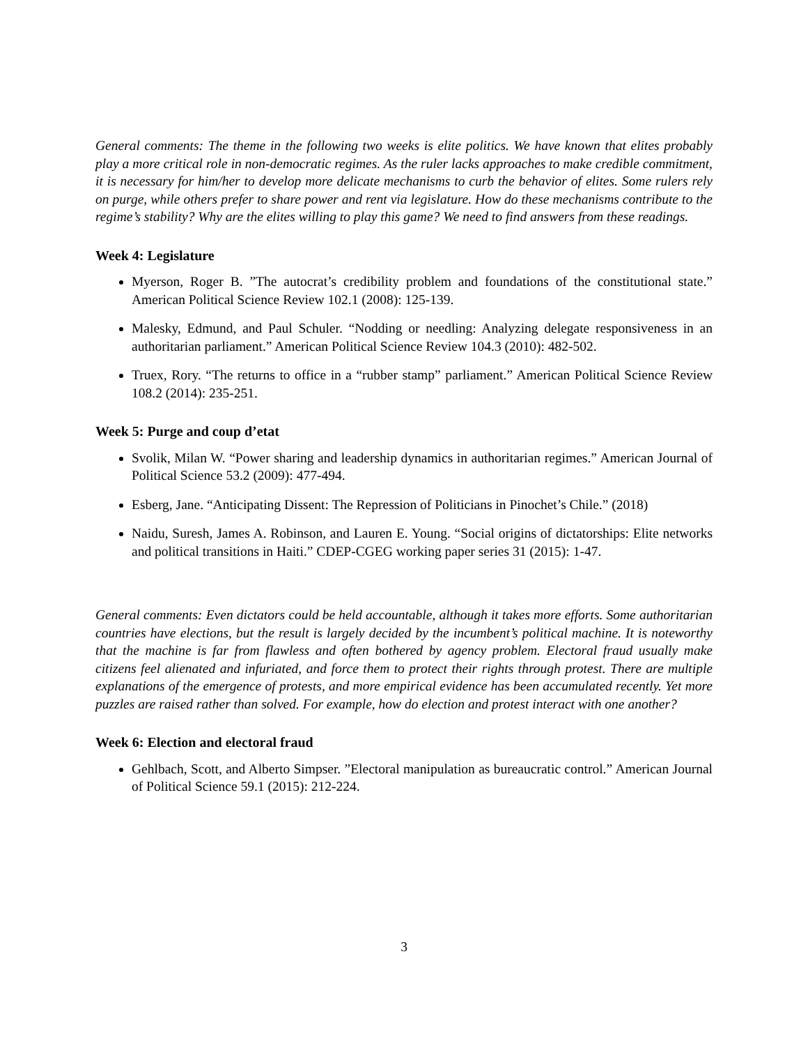General comments: The theme in the following two weeks is elite politics. We have known that elites probably play a more critical role in non-democratic regimes. As the ruler lacks approaches to make credible commitment, it is necessary for him/her to develop more delicate mechanisms to curb the behavior of elites. Some rulers rely on purge, while others prefer to share power and rent via legislature. How do these mechanisms contribute to the regime’s stability? Why are the elites willing to play this game? We need to find answers from these readings.
Week 4: Legislature
Myerson, Roger B. ”The autocrat’s credibility problem and foundations of the constitutional state.” American Political Science Review 102.1 (2008): 125-139.
Malesky, Edmund, and Paul Schuler. “Nodding or needling: Analyzing delegate responsiveness in an authoritarian parliament.” American Political Science Review 104.3 (2010): 482-502.
Truex, Rory. “The returns to office in a “rubber stamp” parliament.” American Political Science Review 108.2 (2014): 235-251.
Week 5: Purge and coup d’etat
Svolik, Milan W. “Power sharing and leadership dynamics in authoritarian regimes.” American Journal of Political Science 53.2 (2009): 477-494.
Esberg, Jane. “Anticipating Dissent: The Repression of Politicians in Pinochet’s Chile.” (2018)
Naidu, Suresh, James A. Robinson, and Lauren E. Young. “Social origins of dictatorships: Elite networks and political transitions in Haiti.” CDEP-CGEG working paper series 31 (2015): 1-47.
General comments: Even dictators could be held accountable, although it takes more efforts. Some authoritarian countries have elections, but the result is largely decided by the incumbent’s political machine. It is noteworthy that the machine is far from flawless and often bothered by agency problem. Electoral fraud usually make citizens feel alienated and infuriated, and force them to protect their rights through protest. There are multiple explanations of the emergence of protests, and more empirical evidence has been accumulated recently. Yet more puzzles are raised rather than solved. For example, how do election and protest interact with one another?
Week 6: Election and electoral fraud
Gehlbach, Scott, and Alberto Simpser. ”Electoral manipulation as bureaucratic control.” American Journal of Political Science 59.1 (2015): 212-224.
3